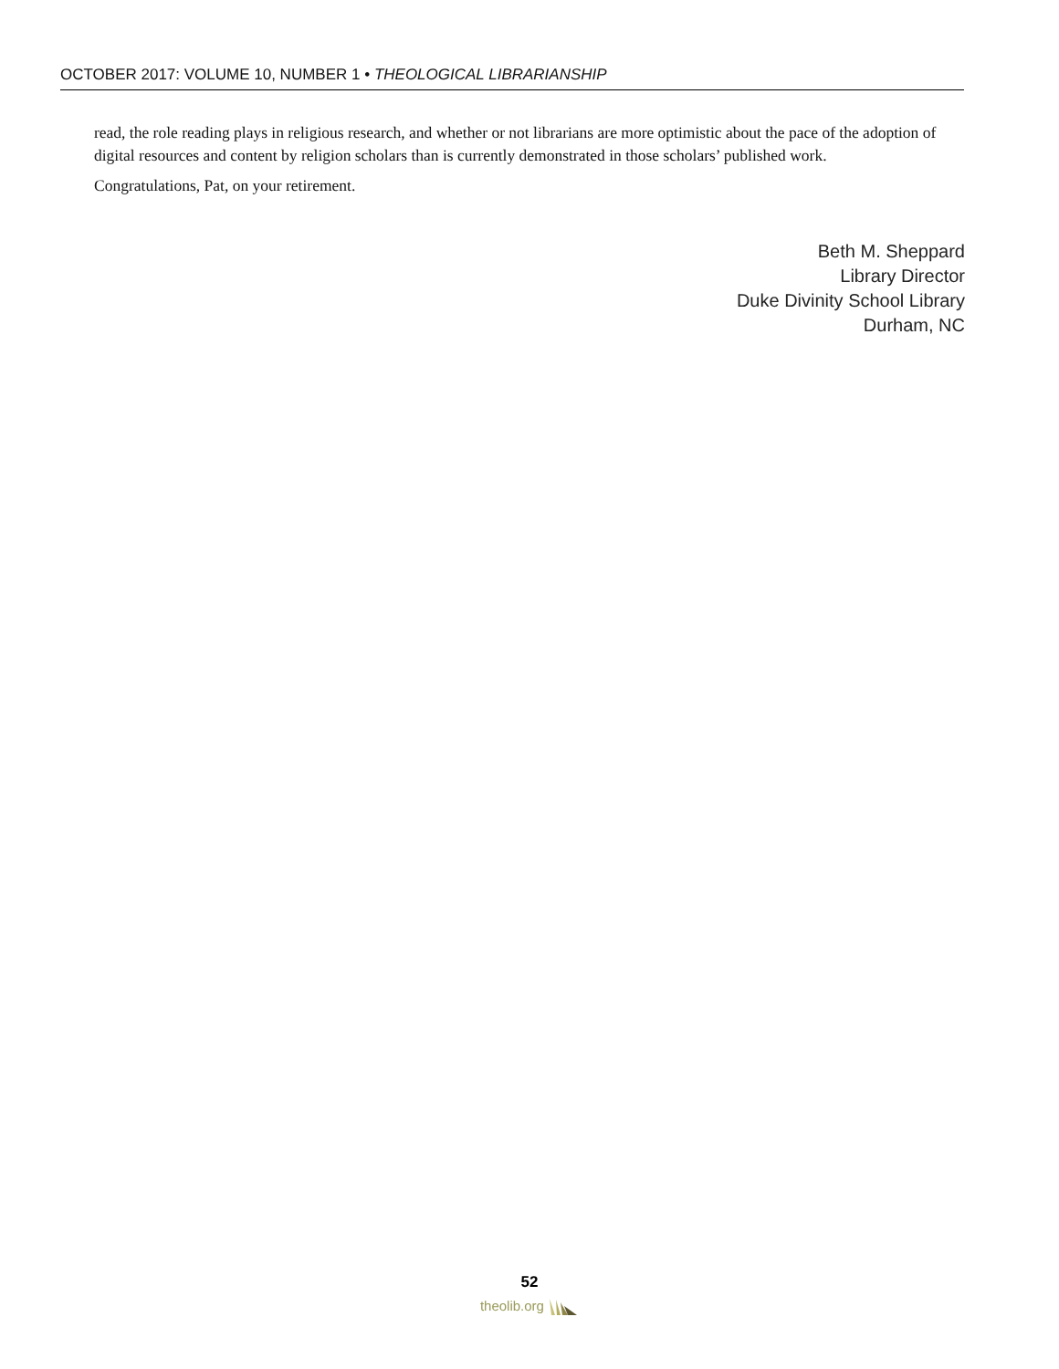OCTOBER 2017: VOLUME 10, NUMBER 1 • THEOLOGICAL LIBRARIANSHIP
read, the role reading plays in religious research, and whether or not librarians are more optimistic about the pace of the adoption of digital resources and content by religion scholars than is currently demonstrated in those scholars’ published work.
Congratulations, Pat, on your retirement.
Beth M. Sheppard
Library Director
Duke Divinity School Library
Durham, NC
52
theolib.org